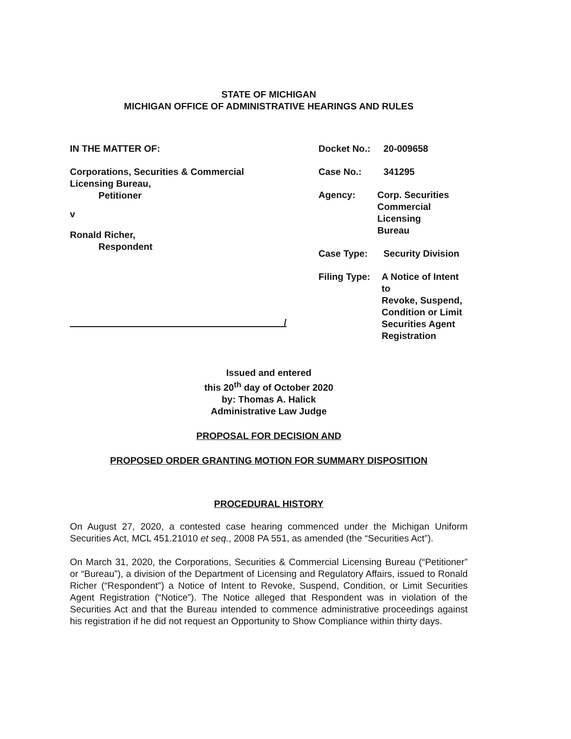STATE OF MICHIGAN
MICHIGAN OFFICE OF ADMINISTRATIVE HEARINGS AND RULES
IN THE MATTER OF:
Corporations, Securities & Commercial
Licensing Bureau,
Petitioner
v
Ronald Richer,
Respondent
/
Docket No.: 20-009658
Case No.: 341295
Agency: Corp. Securities
Commercial Licensing
Bureau
Case Type: Security Division
Filing Type: A Notice of Intent to
Revoke, Suspend,
Condition or Limit
Securities Agent
Registration
Issued and entered
this 20<sup>th</sup> day of October 2020
by: Thomas A. Halick
Administrative Law Judge
PROPOSAL FOR DECISION AND
PROPOSED ORDER GRANTING MOTION FOR SUMMARY DISPOSITION
PROCEDURAL HISTORY
On August 27, 2020, a contested case hearing commenced under the Michigan Uniform Securities Act, MCL 451.21010 et seq., 2008 PA 551, as amended (the “Securities Act”).
On March 31, 2020, the Corporations, Securities & Commercial Licensing Bureau (“Petitioner” or “Bureau”), a division of the Department of Licensing and Regulatory Affairs, issued to Ronald Richer (“Respondent”) a Notice of Intent to Revoke, Suspend, Condition, or Limit Securities Agent Registration (“Notice”). The Notice alleged that Respondent was in violation of the Securities Act and that the Bureau intended to commence administrative proceedings against his registration if he did not request an Opportunity to Show Compliance within thirty days.